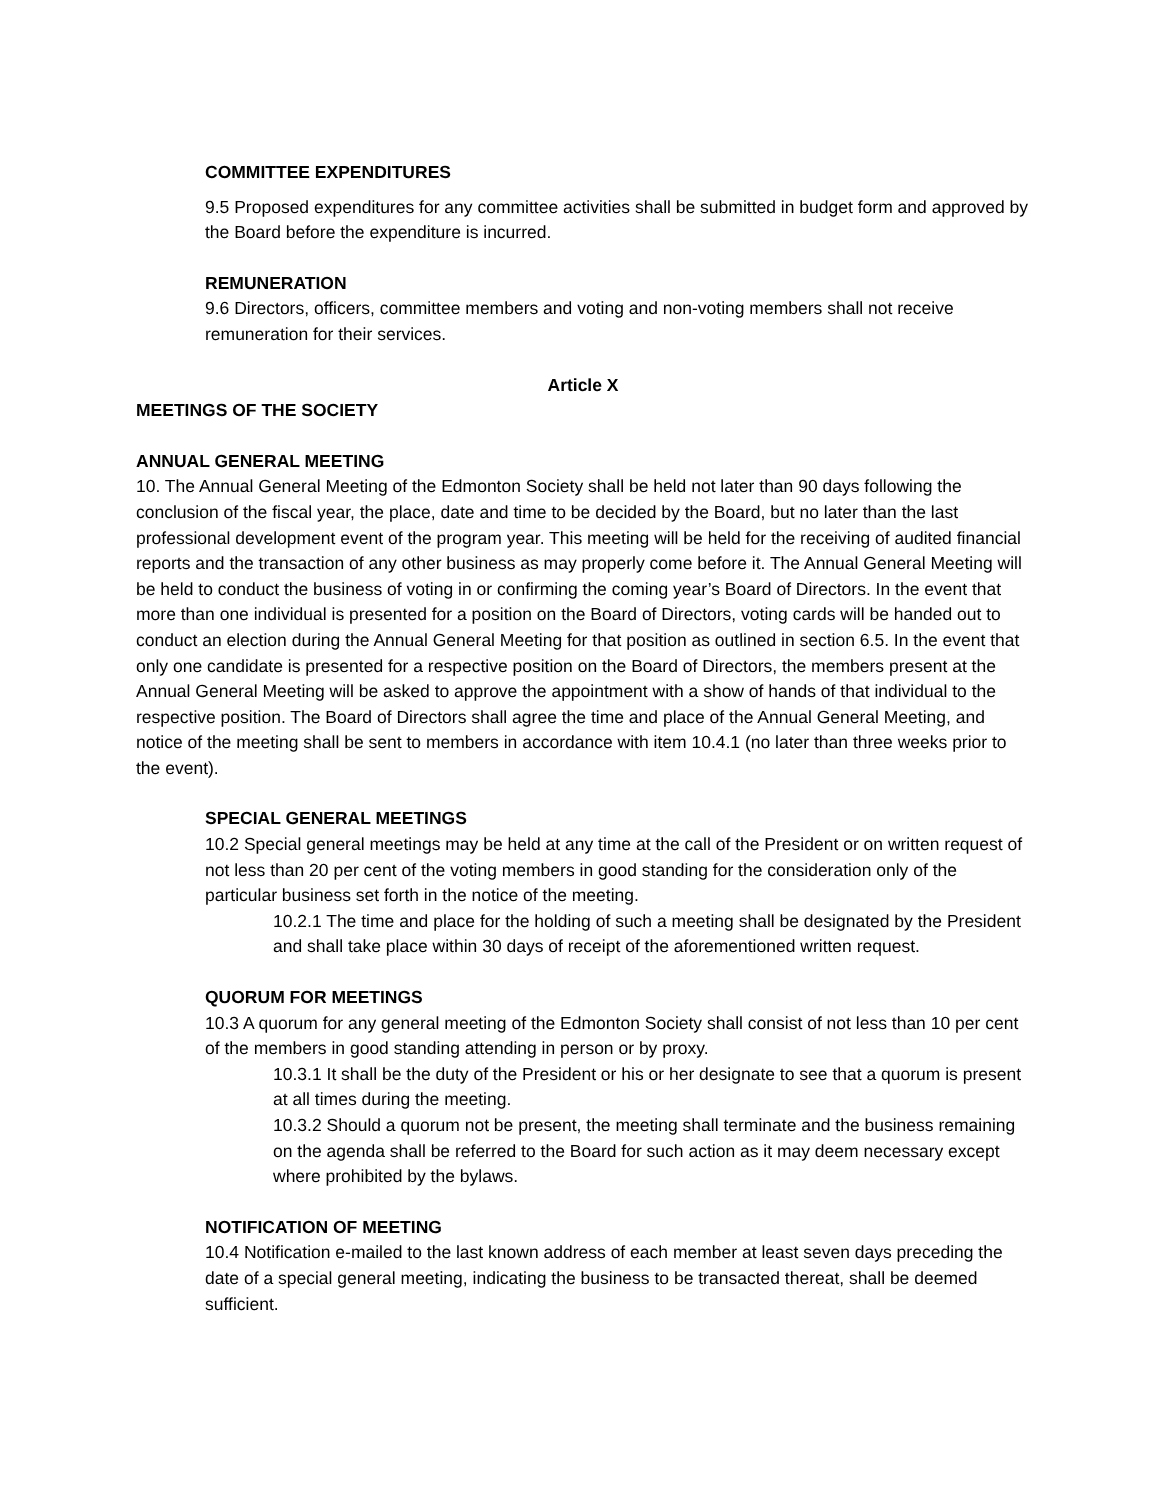COMMITTEE EXPENDITURES
9.5 Proposed expenditures for any committee activities shall be submitted in budget form and approved by the Board before the expenditure is incurred.
REMUNERATION
9.6 Directors, officers, committee members and voting and non-voting members shall not receive remuneration for their services.
Article X
MEETINGS OF THE SOCIETY
ANNUAL GENERAL MEETING
10. The Annual General Meeting of the Edmonton Society shall be held not later than 90 days following the conclusion of the fiscal year, the place, date and time to be decided by the Board, but no later than the last professional development event of the program year. This meeting will be held for the receiving of audited financial reports and the transaction of any other business as may properly come before it. The Annual General Meeting will be held to conduct the business of voting in or confirming the coming year’s Board of Directors. In the event that more than one individual is presented for a position on the Board of Directors, voting cards will be handed out to conduct an election during the Annual General Meeting for that position as outlined in section 6.5. In the event that only one candidate is presented for a respective position on the Board of Directors, the members present at the Annual General Meeting will be asked to approve the appointment with a show of hands of that individual to the respective position. The Board of Directors shall agree the time and place of the Annual General Meeting, and notice of the meeting shall be sent to members in accordance with item 10.4.1 (no later than three weeks prior to the event).
SPECIAL GENERAL MEETINGS
10.2 Special general meetings may be held at any time at the call of the President or on written request of not less than 20 per cent of the voting members in good standing for the consideration only of the particular business set forth in the notice of the meeting.
10.2.1 The time and place for the holding of such a meeting shall be designated by the President and shall take place within 30 days of receipt of the aforementioned written request.
QUORUM FOR MEETINGS
10.3 A quorum for any general meeting of the Edmonton Society shall consist of not less than 10 per cent of the members in good standing attending in person or by proxy.
10.3.1 It shall be the duty of the President or his or her designate to see that a quorum is present at all times during the meeting.
10.3.2 Should a quorum not be present, the meeting shall terminate and the business remaining on the agenda shall be referred to the Board for such action as it may deem necessary except where prohibited by the bylaws.
NOTIFICATION OF MEETING
10.4 Notification e-mailed to the last known address of each member at least seven days preceding the date of a special general meeting, indicating the business to be transacted thereat, shall be deemed sufficient.